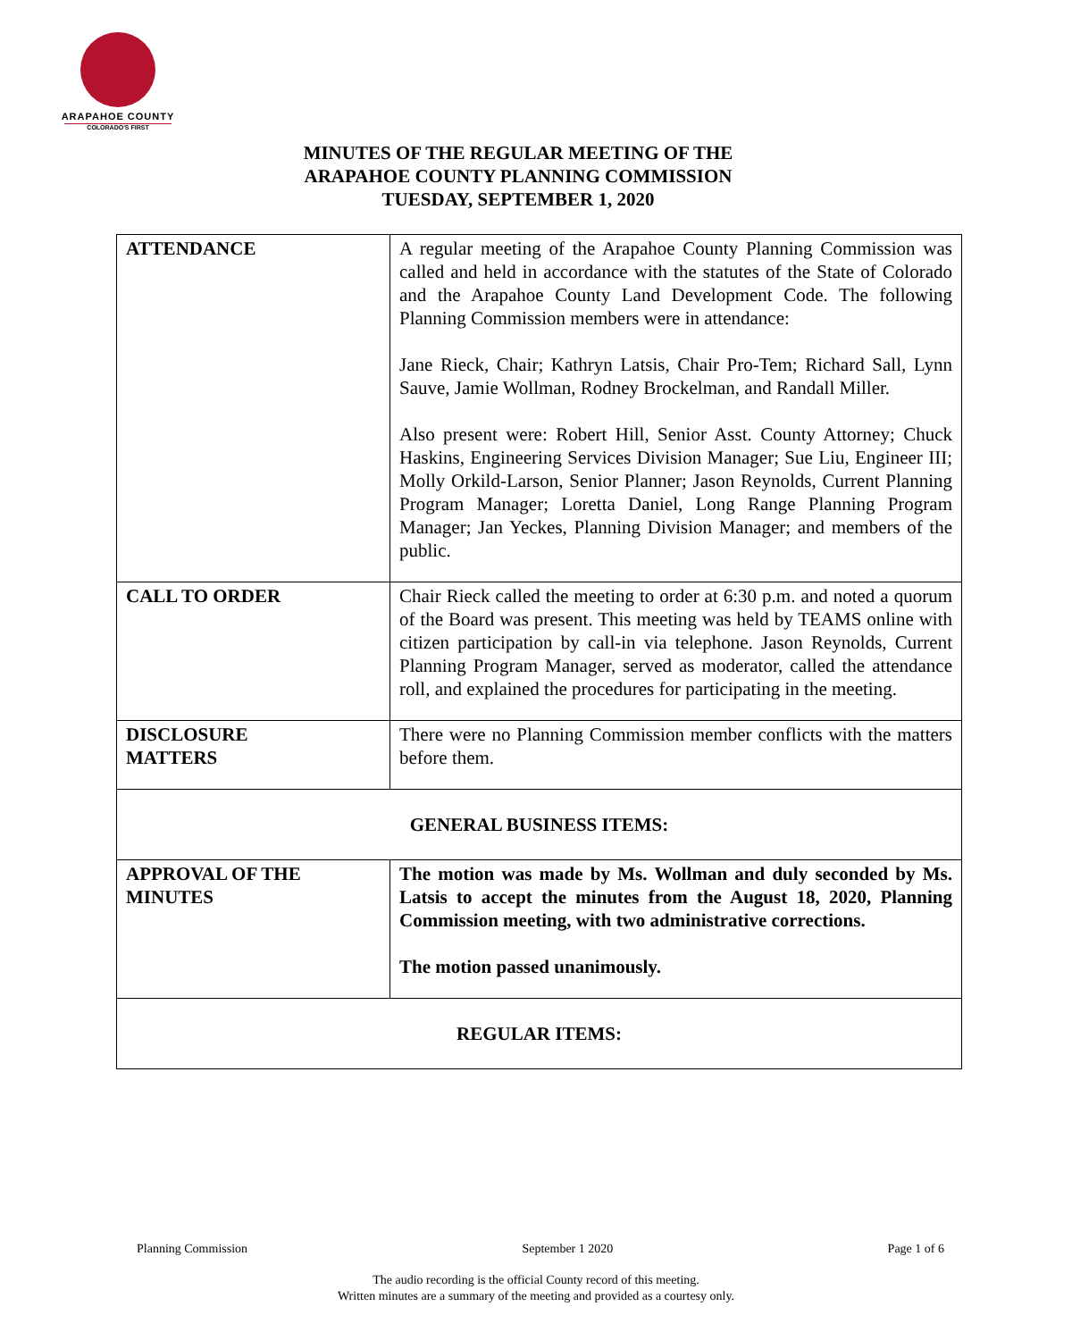ARAPAHOE COUNTY
COLORADO'S FIRST
MINUTES OF THE REGULAR MEETING OF THE
ARAPAHOE COUNTY PLANNING COMMISSION
TUESDAY, SEPTEMBER 1, 2020
| ATTENDANCE | A regular meeting of the Arapahoe County Planning Commission was called and held in accordance with the statutes of the State of Colorado and the Arapahoe County Land Development Code. The following Planning Commission members were in attendance: Jane Rieck, Chair; Kathryn Latsis, Chair Pro-Tem; Richard Sall, Lynn Sauve, Jamie Wollman, Rodney Brockelman, and Randall Miller. Also present were: Robert Hill, Senior Asst. County Attorney; Chuck Haskins, Engineering Services Division Manager; Sue Liu, Engineer III; Molly Orkild-Larson, Senior Planner; Jason Reynolds, Current Planning Program Manager; Loretta Daniel, Long Range Planning Program Manager; Jan Yeckes, Planning Division Manager; and members of the public. |
| CALL TO ORDER | Chair Rieck called the meeting to order at 6:30 p.m. and noted a quorum of the Board was present. This meeting was held by TEAMS online with citizen participation by call-in via telephone. Jason Reynolds, Current Planning Program Manager, served as moderator, called the attendance roll, and explained the procedures for participating in the meeting. |
| DISCLOSURE MATTERS | There were no Planning Commission member conflicts with the matters before them. |
| GENERAL BUSINESS ITEMS: | |
| APPROVAL OF THE MINUTES | The motion was made by Ms. Wollman and duly seconded by Ms. Latsis to accept the minutes from the August 18, 2020, Planning Commission meeting, with two administrative corrections. The motion passed unanimously. |
| REGULAR ITEMS: | |
Planning Commission September 1 2020 Page 1 of 6
The audio recording is the official County record of this meeting.
Written minutes are a summary of the meeting and provided as a courtesy only.